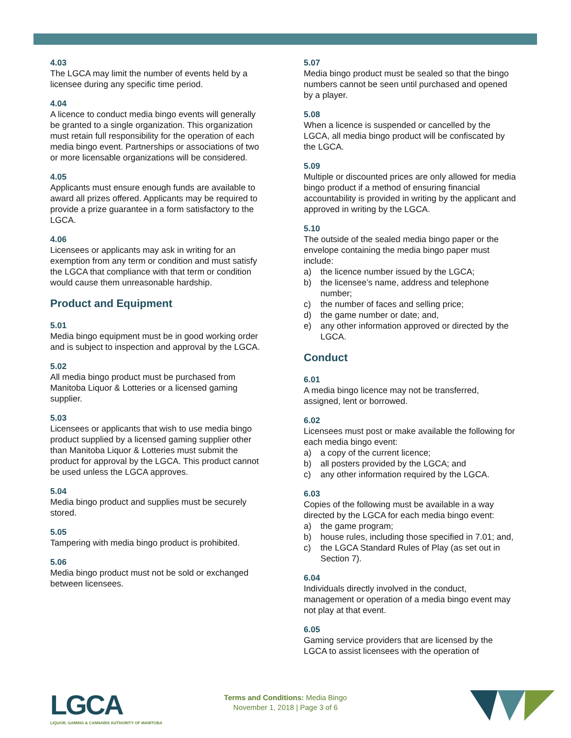4.03
The LGCA may limit the number of events held by a licensee during any specific time period.
4.04
A licence to conduct media bingo events will generally be granted to a single organization. This organization must retain full responsibility for the operation of each media bingo event. Partnerships or associations of two or more licensable organizations will be considered.
4.05
Applicants must ensure enough funds are available to award all prizes offered. Applicants may be required to provide a prize guarantee in a form satisfactory to the LGCA.
4.06
Licensees or applicants may ask in writing for an exemption from any term or condition and must satisfy the LGCA that compliance with that term or condition would cause them unreasonable hardship.
Product and Equipment
5.01
Media bingo equipment must be in good working order and is subject to inspection and approval by the LGCA.
5.02
All media bingo product must be purchased from Manitoba Liquor & Lotteries or a licensed gaming supplier.
5.03
Licensees or applicants that wish to use media bingo product supplied by a licensed gaming supplier other than Manitoba Liquor & Lotteries must submit the product for approval by the LGCA. This product cannot be used unless the LGCA approves.
5.04
Media bingo product and supplies must be securely stored.
5.05
Tampering with media bingo product is prohibited.
5.06
Media bingo product must not be sold or exchanged between licensees.
5.07
Media bingo product must be sealed so that the bingo numbers cannot be seen until purchased and opened by a player.
5.08
When a licence is suspended or cancelled by the LGCA, all media bingo product will be confiscated by the LGCA.
5.09
Multiple or discounted prices are only allowed for media bingo product if a method of ensuring financial accountability is provided in writing by the applicant and approved in writing by the LGCA.
5.10
The outside of the sealed media bingo paper or the envelope containing the media bingo paper must include:
a) the licence number issued by the LGCA;
b) the licensee’s name, address and telephone number;
c) the number of faces and selling price;
d) the game number or date; and,
e) any other information approved or directed by the LGCA.
Conduct
6.01
A media bingo licence may not be transferred, assigned, lent or borrowed.
6.02
Licensees must post or make available the following for each media bingo event:
a) a copy of the current licence;
b) all posters provided by the LGCA; and
c) any other information required by the LGCA.
6.03
Copies of the following must be available in a way directed by the LGCA for each media bingo event:
a) the game program;
b) house rules, including those specified in 7.01; and,
c) the LGCA Standard Rules of Play (as set out in Section 7).
6.04
Individuals directly involved in the conduct, management or operation of a media bingo event may not play at that event.
6.05
Gaming service providers that are licensed by the LGCA to assist licensees with the operation of
LGCA
LIQUOR, GAMING & CANNABIS AUTHORITY OF MANITOBA
Terms and Conditions: Media Bingo
November 1, 2018 | Page 3 of 6